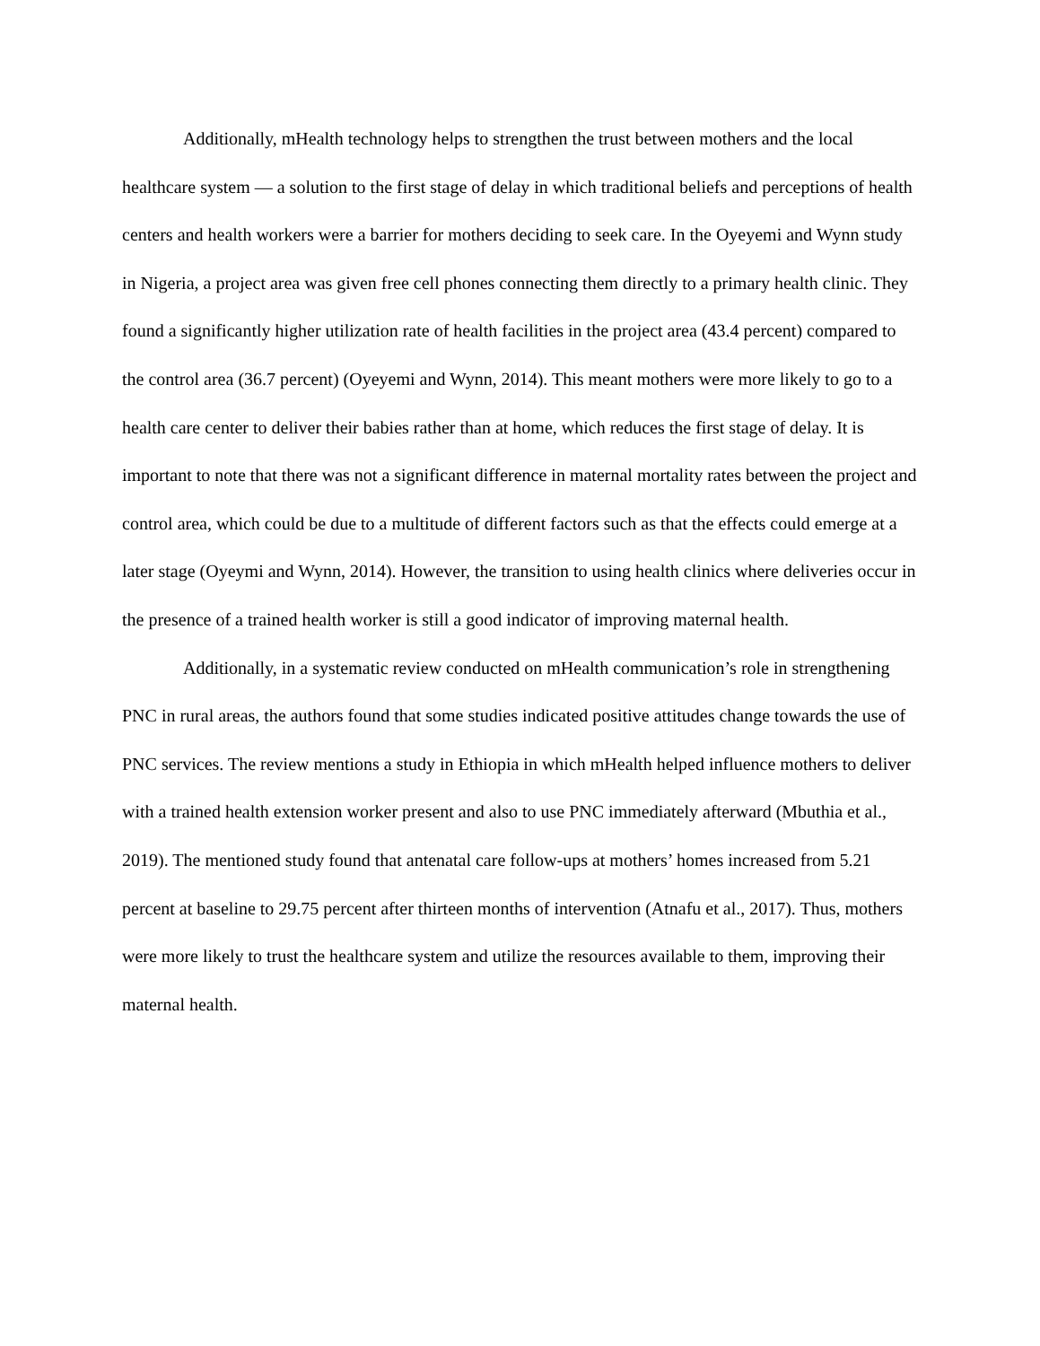Additionally, mHealth technology helps to strengthen the trust between mothers and the local healthcare system — a solution to the first stage of delay in which traditional beliefs and perceptions of health centers and health workers were a barrier for mothers deciding to seek care. In the Oyeyemi and Wynn study in Nigeria, a project area was given free cell phones connecting them directly to a primary health clinic. They found a significantly higher utilization rate of health facilities in the project area (43.4 percent) compared to the control area (36.7 percent) (Oyeyemi and Wynn, 2014). This meant mothers were more likely to go to a health care center to deliver their babies rather than at home, which reduces the first stage of delay. It is important to note that there was not a significant difference in maternal mortality rates between the project and control area, which could be due to a multitude of different factors such as that the effects could emerge at a later stage (Oyeymi and Wynn, 2014). However, the transition to using health clinics where deliveries occur in the presence of a trained health worker is still a good indicator of improving maternal health.
Additionally, in a systematic review conducted on mHealth communication’s role in strengthening PNC in rural areas, the authors found that some studies indicated positive attitudes change towards the use of PNC services. The review mentions a study in Ethiopia in which mHealth helped influence mothers to deliver with a trained health extension worker present and also to use PNC immediately afterward (Mbuthia et al., 2019). The mentioned study found that antenatal care follow-ups at mothers’ homes increased from 5.21 percent at baseline to 29.75 percent after thirteen months of intervention (Atnafu et al., 2017). Thus, mothers were more likely to trust the healthcare system and utilize the resources available to them, improving their maternal health.